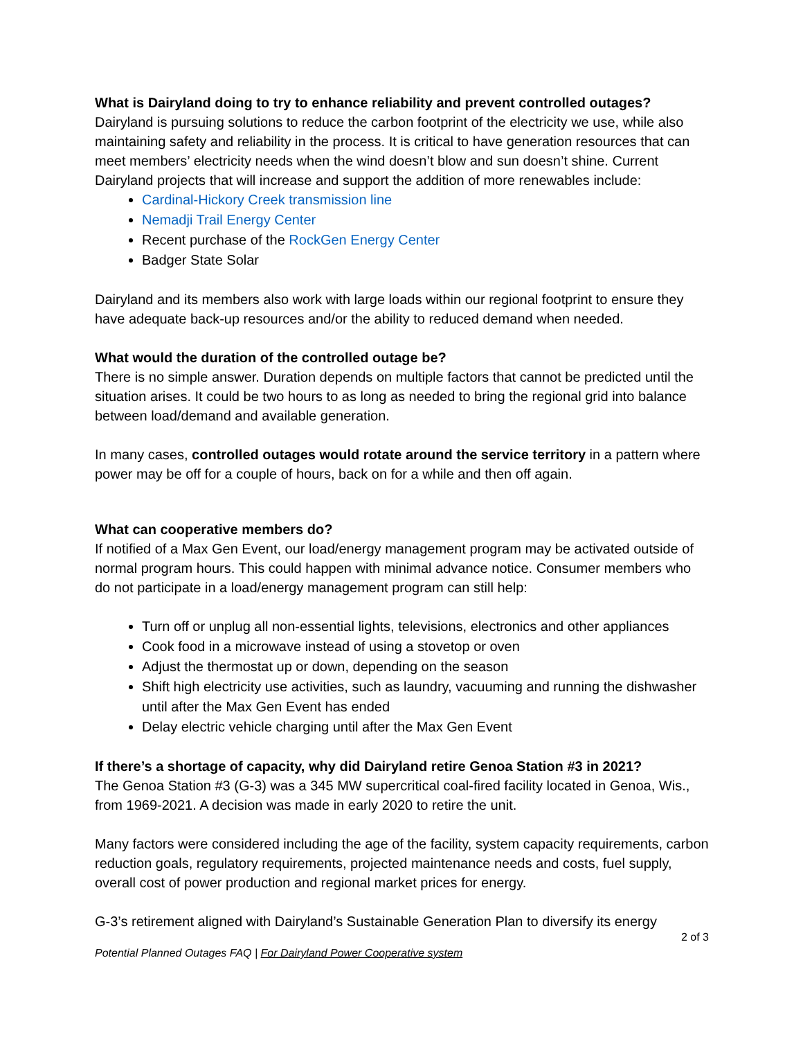What is Dairyland doing to try to enhance reliability and prevent controlled outages?
Dairyland is pursuing solutions to reduce the carbon footprint of the electricity we use, while also maintaining safety and reliability in the process. It is critical to have generation resources that can meet members’ electricity needs when the wind doesn’t blow and sun doesn’t shine. Current Dairyland projects that will increase and support the addition of more renewables include:
Cardinal-Hickory Creek transmission line
Nemadji Trail Energy Center
Recent purchase of the RockGen Energy Center
Badger State Solar
Dairyland and its members also work with large loads within our regional footprint to ensure they have adequate back-up resources and/or the ability to reduced demand when needed.
What would the duration of the controlled outage be?
There is no simple answer. Duration depends on multiple factors that cannot be predicted until the situation arises. It could be two hours to as long as needed to bring the regional grid into balance between load/demand and available generation.
In many cases, controlled outages would rotate around the service territory in a pattern where power may be off for a couple of hours, back on for a while and then off again.
What can cooperative members do?
If notified of a Max Gen Event, our load/energy management program may be activated outside of normal program hours. This could happen with minimal advance notice. Consumer members who do not participate in a load/energy management program can still help:
Turn off or unplug all non-essential lights, televisions, electronics and other appliances
Cook food in a microwave instead of using a stovetop or oven
Adjust the thermostat up or down, depending on the season
Shift high electricity use activities, such as laundry, vacuuming and running the dishwasher until after the Max Gen Event has ended
Delay electric vehicle charging until after the Max Gen Event
If there’s a shortage of capacity, why did Dairyland retire Genoa Station #3 in 2021?
The Genoa Station #3 (G-3) was a 345 MW supercritical coal-fired facility located in Genoa, Wis., from 1969-2021. A decision was made in early 2020 to retire the unit.
Many factors were considered including the age of the facility, system capacity requirements, carbon reduction goals, regulatory requirements, projected maintenance needs and costs, fuel supply, overall cost of power production and regional market prices for energy.
G-3’s retirement aligned with Dairyland’s Sustainable Generation Plan to diversify its energy
2 of 3
Potential Planned Outages FAQ | For Dairyland Power Cooperative system